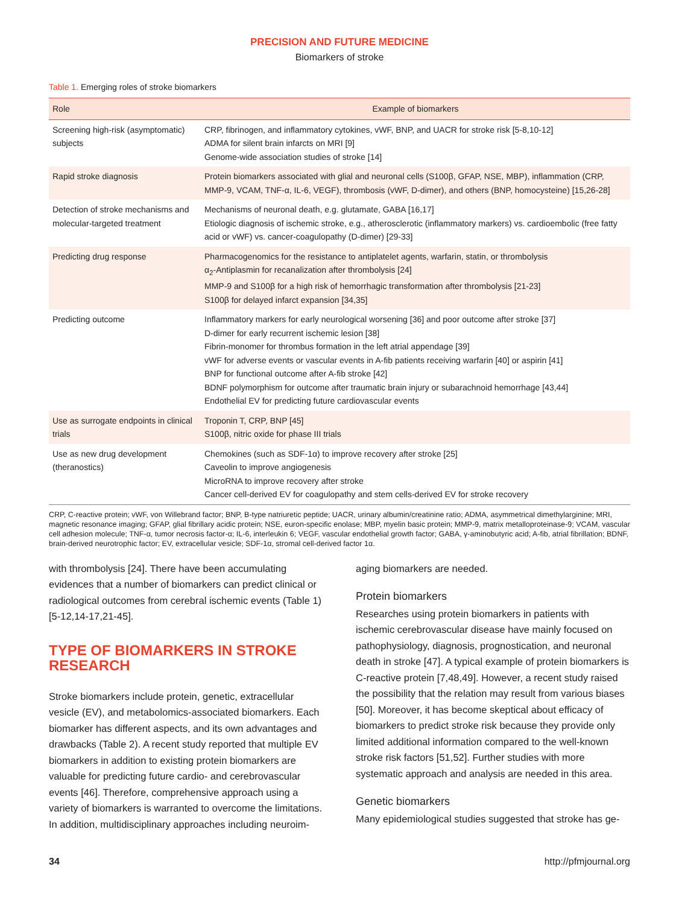PRECISION AND FUTURE MEDICINE
Biomarkers of stroke
Table 1. Emerging roles of stroke biomarkers
| Role | Example of biomarkers |
| --- | --- |
| Screening high-risk (asymptomatic) subjects | CRP, fibrinogen, and inflammatory cytokines, vWF, BNP, and UACR for stroke risk [5-8,10-12] ADMA for silent brain infarcts on MRI [9] Genome-wide association studies of stroke [14] |
| Rapid stroke diagnosis | Protein biomarkers associated with glial and neuronal cells (S100β, GFAP, NSE, MBP), inflammation (CRP, MMP-9, VCAM, TNF-α, IL-6, VEGF), thrombosis (vWF, D-dimer), and others (BNP, homocysteine) [15,26-28] |
| Detection of stroke mechanisms and molecular-targeted treatment | Mechanisms of neuronal death, e.g. glutamate, GABA [16,17] Etiologic diagnosis of ischemic stroke, e.g., atherosclerotic (inflammatory markers) vs. cardioembolic (free fatty acid or vWF) vs. cancer-coagulopathy (D-dimer) [29-33] |
| Predicting drug response | Pharmacogenomics for the resistance to antiplatelet agents, warfarin, statin, or thrombolysis α<sub>2</sub>-Antiplasmin for recanalization after thrombolysis [24] MMP-9 and S100β for a high risk of hemorrhagic transformation after thrombolysis [21-23] S100β for delayed infarct expansion [34,35] |
| Predicting outcome | Inflammatory markers for early neurological worsening [36] and poor outcome after stroke [37] D-dimer for early recurrent ischemic lesion [38] Fibrin-monomer for thrombus formation in the left atrial appendage [39] vWF for adverse events or vascular events in A-fib patients receiving warfarin [40] or aspirin [41] BNP for functional outcome after A-fib stroke [42] BDNF polymorphism for outcome after traumatic brain injury or subarachnoid hemorrhage [43,44] Endothelial EV for predicting future cardiovascular events |
| Use as surrogate endpoints in clinical trials | Troponin T, CRP, BNP [45] S100β, nitric oxide for phase III trials |
| Use as new drug development (theranostics) | Chemokines (such as SDF-1α) to improve recovery after stroke [25] Caveolin to improve angiogenesis MicroRNA to improve recovery after stroke Cancer cell-derived EV for coagulopathy and stem cells-derived EV for stroke recovery |
CRP, C-reactive protein; vWF, von Willebrand factor; BNP, B-type natriuretic peptide; UACR, urinary albumin/creatinine ratio; ADMA, asymmetrical dimethylarginine; MRI, magnetic resonance imaging; GFAP, glial fibrillary acidic protein; NSE, euron-specific enolase; MBP, myelin basic protein; MMP-9, matrix metalloproteinase-9; VCAM, vascular cell adhesion molecule; TNF-α, tumor necrosis factor-α; IL-6, interleukin 6; VEGF, vascular endothelial growth factor; GABA, γ-aminobutyric acid; A-fib, atrial fibrillation; BDNF, brain-derived neurotrophic factor; EV, extracellular vesicle; SDF-1α, stromal cell-derived factor 1α.
with thrombolysis [24]. There have been accumulating evidences that a number of biomarkers can predict clinical or radiological outcomes from cerebral ischemic events (Table 1) [5-12,14-17,21-45].
TYPE OF BIOMARKERS IN STROKE RESEARCH
Stroke biomarkers include protein, genetic, extracellular vesicle (EV), and metabolomics-associated biomarkers. Each biomarker has different aspects, and its own advantages and drawbacks (Table 2). A recent study reported that multiple EV biomarkers in addition to existing protein biomarkers are valuable for predicting future cardio- and cerebrovascular events [46]. Therefore, comprehensive approach using a variety of biomarkers is warranted to overcome the limitations. In addition, multidisciplinary approaches including neuroim-
aging biomarkers are needed.
Protein biomarkers
Researches using protein biomarkers in patients with ischemic cerebrovascular disease have mainly focused on pathophysiology, diagnosis, prognostication, and neuronal death in stroke [47]. A typical example of protein biomarkers is C-reactive protein [7,48,49]. However, a recent study raised the possibility that the relation may result from various biases [50]. Moreover, it has become skeptical about efficacy of biomarkers to predict stroke risk because they provide only limited additional information compared to the well-known stroke risk factors [51,52]. Further studies with more systematic approach and analysis are needed in this area.
Genetic biomarkers
Many epidemiological studies suggested that stroke has ge-
34 http://pfmjournal.org